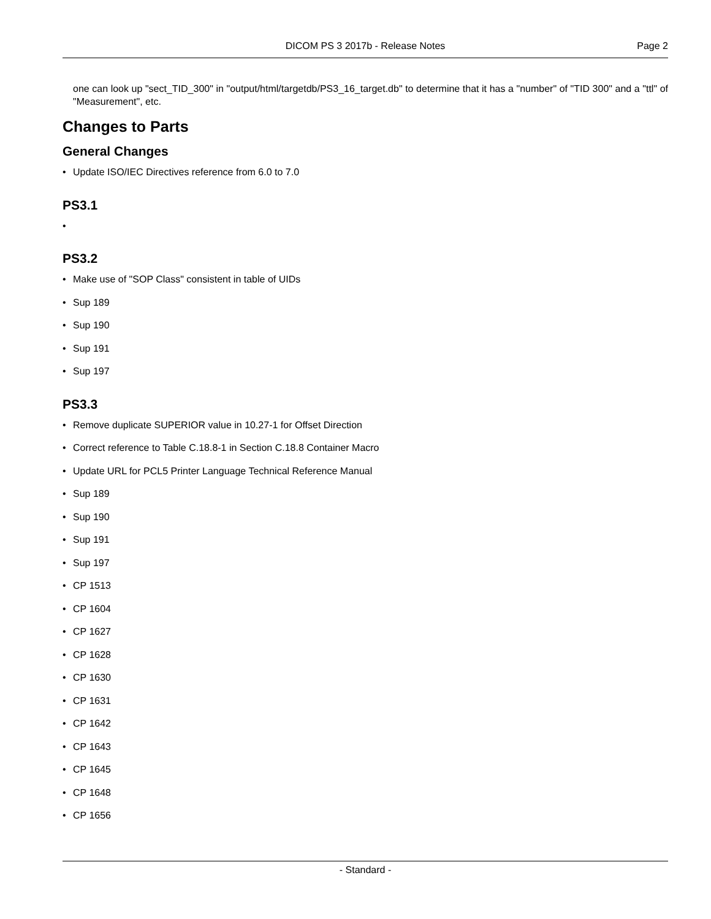DICOM PS 3 2017b - Release Notes
Page 2
one can look up "sect_TID_300" in "output/html/targetdb/PS3_16_target.db" to determine that it has a "number" of "TID 300" and a "ttl" of "Measurement", etc.
Changes to Parts
General Changes
• Update ISO/IEC Directives reference from 6.0 to 7.0
PS3.1
•
PS3.2
• Make use of "SOP Class" consistent in table of UIDs
• Sup 189
• Sup 190
• Sup 191
• Sup 197
PS3.3
• Remove duplicate SUPERIOR value in 10.27-1 for Offset Direction
• Correct reference to Table C.18.8-1 in Section C.18.8 Container Macro
• Update URL for PCL5 Printer Language Technical Reference Manual
• Sup 189
• Sup 190
• Sup 191
• Sup 197
• CP 1513
• CP 1604
• CP 1627
• CP 1628
• CP 1630
• CP 1631
• CP 1642
• CP 1643
• CP 1645
• CP 1648
• CP 1656
- Standard -